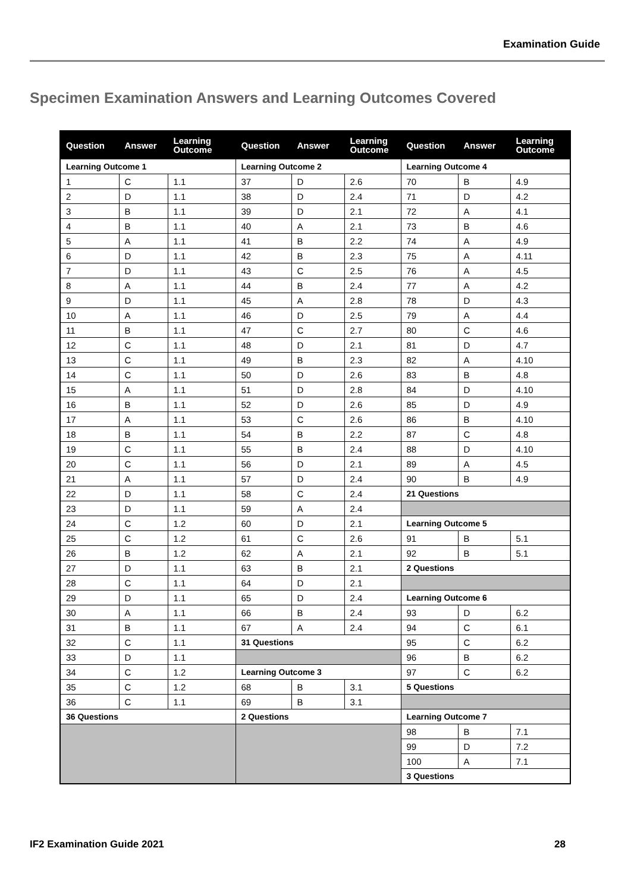Examination Guide
Specimen Examination Answers and Learning Outcomes Covered
| Question | Answer | Learning Outcome | Question | Answer | Learning Outcome | Question | Answer | Learning Outcome |
| --- | --- | --- | --- | --- | --- | --- | --- | --- |
| Learning Outcome 1 | | | Learning Outcome 2 | | | Learning Outcome 4 | | |
| 1 | C | 1.1 | 37 | D | 2.6 | 70 | B | 4.9 |
| 2 | D | 1.1 | 38 | D | 2.4 | 71 | D | 4.2 |
| 3 | B | 1.1 | 39 | D | 2.1 | 72 | A | 4.1 |
| 4 | B | 1.1 | 40 | A | 2.1 | 73 | B | 4.6 |
| 5 | A | 1.1 | 41 | B | 2.2 | 74 | A | 4.9 |
| 6 | D | 1.1 | 42 | B | 2.3 | 75 | A | 4.11 |
| 7 | D | 1.1 | 43 | C | 2.5 | 76 | A | 4.5 |
| 8 | A | 1.1 | 44 | B | 2.4 | 77 | A | 4.2 |
| 9 | D | 1.1 | 45 | A | 2.8 | 78 | D | 4.3 |
| 10 | A | 1.1 | 46 | D | 2.5 | 79 | A | 4.4 |
| 11 | B | 1.1 | 47 | C | 2.7 | 80 | C | 4.6 |
| 12 | C | 1.1 | 48 | D | 2.1 | 81 | D | 4.7 |
| 13 | C | 1.1 | 49 | B | 2.3 | 82 | A | 4.10 |
| 14 | C | 1.1 | 50 | D | 2.6 | 83 | B | 4.8 |
| 15 | A | 1.1 | 51 | D | 2.8 | 84 | D | 4.10 |
| 16 | B | 1.1 | 52 | D | 2.6 | 85 | D | 4.9 |
| 17 | A | 1.1 | 53 | C | 2.6 | 86 | B | 4.10 |
| 18 | B | 1.1 | 54 | B | 2.2 | 87 | C | 4.8 |
| 19 | C | 1.1 | 55 | B | 2.4 | 88 | D | 4.10 |
| 20 | C | 1.1 | 56 | D | 2.1 | 89 | A | 4.5 |
| 21 | A | 1.1 | 57 | D | 2.4 | 90 | B | 4.9 |
| 22 | D | 1.1 | 58 | C | 2.4 | 21 Questions | | |
| 23 | D | 1.1 | 59 | A | 2.4 | | | |
| 24 | C | 1.2 | 60 | D | 2.1 | Learning Outcome 5 | | |
| 25 | C | 1.2 | 61 | C | 2.6 | 91 | B | 5.1 |
| 26 | B | 1.2 | 62 | A | 2.1 | 92 | B | 5.1 |
| 27 | D | 1.1 | 63 | B | 2.1 | 2 Questions | | |
| 28 | C | 1.1 | 64 | D | 2.1 | | | |
| 29 | D | 1.1 | 65 | D | 2.4 | Learning Outcome 6 | | |
| 30 | A | 1.1 | 66 | B | 2.4 | 93 | D | 6.2 |
| 31 | B | 1.1 | 67 | A | 2.4 | 94 | C | 6.1 |
| 32 | C | 1.1 | 31 Questions | | | 95 | C | 6.2 |
| 33 | D | 1.1 | | | | 96 | B | 6.2 |
| 34 | C | 1.2 | Learning Outcome 3 | | | 97 | C | 6.2 |
| 35 | C | 1.2 | 68 | B | 3.1 | 5 Questions | | |
| 36 | C | 1.1 | 69 | B | 3.1 | | | |
| 36 Questions | | | 2 Questions | | | Learning Outcome 7 | | |
| | | | | | | 98 | B | 7.1 |
| | | | | | | 99 | D | 7.2 |
| | | | | | | 100 | A | 7.1 |
| | | | | | | 3 Questions | | |
IF2 Examination Guide 2021 28